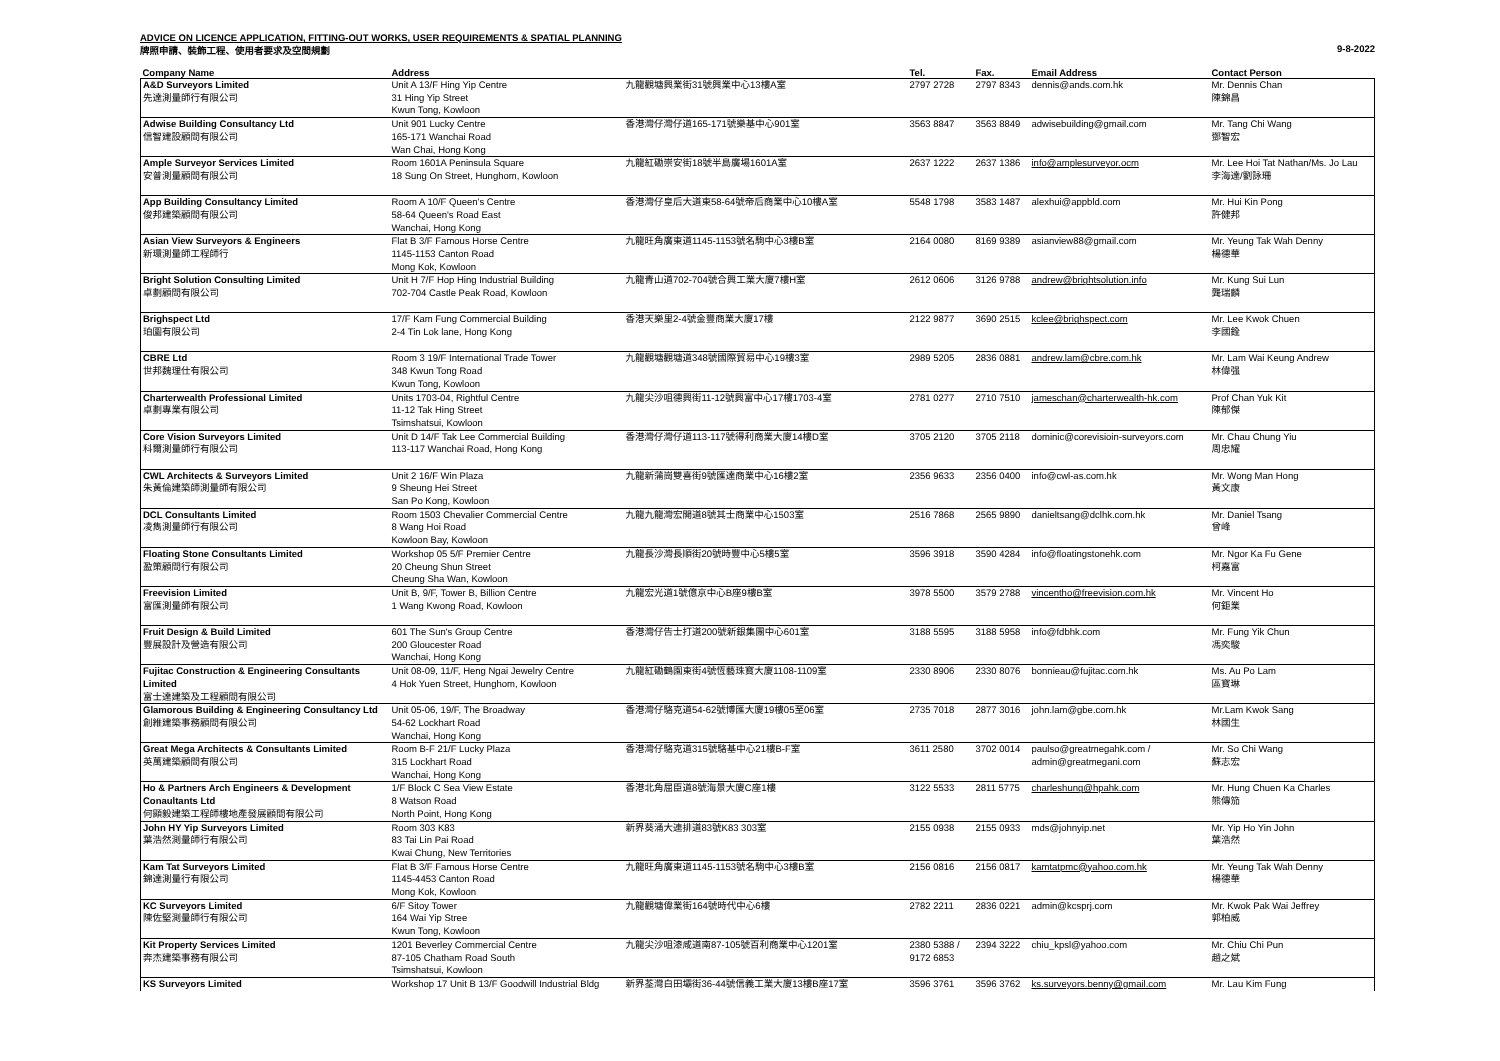ADVICE ON LICENCE APPLICATION, FITTING-OUT WORKS, USER REQUIREMENTS & SPATIAL PLANNING
牌照申請、裝飾工程、使用者要求及空間規劃 9-8-2022
| Company Name | Address | | Tel. | Fax. | Email Address | Contact Person |
| --- | --- | --- | --- | --- | --- | --- |
| A&D Surveyors Limited 先達測量師行有限公司 | Unit A 13/F Hing Yip Centre 31 Hing Yip Street Kwun Tong, Kowloon | 九龍觀塘興業街31號興業中心13樓A室 | 2797 2728 | 2797 8343 | dennis@ands.com.hk | Mr. Dennis Chan 陳錦昌 |
| Adwise Building Consultancy Ltd 信智建設顧問有限公司 | Unit 901 Lucky Centre 165-171 Wanchai Road Wan Chai, Hong Kong | 香港灣仔灣仔道165-171號樂基中心901室 | 3563 8847 | 3563 8849 | adwisebuilding@gmail.com | Mr. Tang Chi Wang 鄧智宏 |
| Ample Surveyor Services Limited 安普測量顧問有限公司 | Room 1601A Peninsula Square 18 Sung On Street, Hunghom, Kowloon | 九龍紅磡崇安街18號半島廣場1601A室 | 2637 1222 | 2637 1386 | info@amplesurveyor.ocm | Mr. Lee Hoi Tat Nathan/Ms. Jo Lau 李海達/劉詠珊 |
| App Building Consultancy Limited 俊邦建築顧問有限公司 | Room A 10/F Queen's Centre 58-64 Queen's Road East Wanchai, Hong Kong | 香港灣仔皇后大道東58-64號帝后商業中心10樓A室 | 5548 1798 | 3583 1487 | alexhui@appbld.com | Mr. Hui Kin Pong 許健邦 |
| Asian View Surveyors & Engineers 新環測量師工程師行 | Flat B 3/F Famous Horse Centre 1145-1153 Canton Road Mong Kok, Kowloon | 九龍旺角廣東道1145-1153號名駒中心3樓B室 | 2164 0080 | 8169 9389 | asianview88@gmail.com | Mr. Yeung Tak Wah Denny 楊德華 |
| Bright Solution Consulting Limited 卓劃顧問有限公司 | Unit H 7/F Hop Hing Industrial Building 702-704 Castle Peak Road, Kowloon | 九龍青山道702-704號合興工業大廈7樓H室 | 2612 0606 | 3126 9788 | andrew@brightsolution.info | Mr. Kung Sui Lun 龔瑞麟 |
| Brighspect Ltd 珀圖有限公司 | 17/F Kam Fung Commercial Building 2-4 Tin Lok lane, Hong Kong | 香港天樂里2-4號金豐商業大廈17樓 | 2122 9877 | 3690 2515 | kclee@brighspect.com | Mr. Lee Kwok Chuen 李國銓 |
| CBRE Ltd 世邦魏理仕有限公司 | Room 3 19/F International Trade Tower 348 Kwun Tong Road Kwun Tong, Kowloon | 九龍觀塘觀塘道348號國際貿易中心19樓3室 | 2989 5205 | 2836 0881 | andrew.lam@cbre.com.hk | Mr. Lam Wai Keung Andrew 林偉强 |
| Charterwealth Professional Limited 卓劃專業有限公司 | Units 1703-04, Rightful Centre 11-12 Tak Hing Street Tsimshatsui, Kowloon | 九龍尖沙咀德興街11-12號興富中心17樓1703-4室 | 2781 0277 | 2710 7510 | jameschan@charterwealth-hk.com | Prof Chan Yuk Kit 陳郁傑 |
| Core Vision Surveyors Limited 科爾測量師行有限公司 | Unit D 14/F Tak Lee Commercial Building 113-117 Wanchai Road, Hong Kong | 香港灣仔灣仔道113-117號得利商業大廈14樓D室 | 3705 2120 | 3705 2118 | dominic@corevisioin-surveyors.com | Mr. Chau Chung Yiu 周忠耀 |
| CWL Architects & Surveyors Limited 朱黃倫建築師測量師有限公司 | Unit 2 16/F Win Plaza 9 Sheung Hei Street San Po Kong, Kowloon | 九龍新蒲崗雙喜街9號匯達商業中心16樓2室 | 2356 9633 | 2356 0400 | info@cwl-as.com.hk | Mr. Wong Man Hong 黃文康 |
| DCL Consultants Limited 凌雋測量師行有限公司 | Room 1503 Chevalier Commercial Centre 8 Wang Hoi Road Kowloon Bay, Kowloon | 九龍九龍灣宏開道8號其士商業中心1503室 | 2516 7868 | 2565 9890 | danieltsang@dclhk.com.hk | Mr. Daniel Tsang 曾峰 |
| Floating Stone Consultants Limited 盈策顧問行有限公司 | Workshop 05 5/F Premier Centre 20 Cheung Shun Street Cheung Sha Wan, Kowloon | 九龍長沙灣長順街20號時豐中心5樓5室 | 3596 3918 | 3590 4284 | info@floatingstonehk.com | Mr. Ngor Ka Fu Gene 柯嘉富 |
| Freevision Limited 富匯測量師有限公司 | Unit B, 9/F, Tower B, Billion Centre 1 Wang Kwong Road, Kowloon | 九龍宏光道1號億京中心B座9樓B室 | 3978 5500 | 3579 2788 | vincentho@freevision.com.hk | Mr. Vincent Ho 何鉅業 |
| Fruit Design & Build Limited 豐展設計及營造有限公司 | 601 The Sun's Group Centre 200 Gloucester Road Wanchai, Hong Kong | 香港灣仔告士打道200號新銀集團中心601室 | 3188 5595 | 3188 5958 | info@fdbhk.com | Mr. Fung Yik Chun 馮奕駿 |
| Fujitac Construction & Engineering Consultants Limited 富士達建築及工程顧問有限公司 | Unit 08-09, 11/F, Heng Ngai Jewelry Centre 4 Hok Yuen Street, Hunghom, Kowloon | 九龍紅磡鶴園東街4號恆藝珠寶大廈1108-1109室 | 2330 8906 | 2330 8076 | bonnieau@fujitac.com.hk | Ms. Au Po Lam 區寶琳 |
| Glamorous Building & Engineering Consultancy Ltd 創維建築事務顧問有限公司 | Unit 05-06, 19/F, The Broadway 54-62 Lockhart Road Wanchai, Hong Kong | 香港灣仔駱克道54-62號博匯大廈19樓05至06室 | 2735 7018 | 2877 3016 | john.lam@gbe.com.hk | Mr.Lam Kwok Sang 林國生 |
| Great Mega Architects & Consultants Limited 英萬建築顧問有限公司 | Room B-F 21/F Lucky Plaza 315 Lockhart Road Wanchai, Hong Kong | 香港灣仔駱克道315號駱基中心21樓B-F室 | 3611 2580 | 3702 0014 | paulso@greatmegahk.com / admin@greatmegani.com | Mr. So Chi Wang 蘇志宏 |
| Ho & Partners Arch Engineers & Development Conaultants Ltd 何顯毅建築工程師樓地產發展顧問有限公司 | 1/F Block C Sea View Estate 8 Watson Road North Point, Hong Kong | 香港北角屈臣道8號海景大廈C座1樓 | 3122 5533 | 2811 5775 | charleshung@hpahk.com | Mr. Hung Chuen Ka Charles 熊傳笳 |
| John HY Yip Surveyors Limited 葉浩然測量師行有限公司 | Room 303 K83 83 Tai Lin Pai Road Kwai Chung, New Territories | 新界葵涌大連排道83號K83 303室 | 2155 0938 | 2155 0933 | mds@johnyip.net | Mr. Yip Ho Yin John 葉浩然 |
| Kam Tat Surveyors Limited 錦達測量行有限公司 | Flat B 3/F Famous Horse Centre 1145-4453 Canton Road Mong Kok, Kowloon | 九龍旺角廣東道1145-1153號名駒中心3樓B室 | 2156 0816 | 2156 0817 | kamtatpmc@yahoo.com.hk | Mr. Yeung Tak Wah Denny 楊德華 |
| KC Surveyors Limited 陳佐堅測量師行有限公司 | 6/F Sitoy Tower 164 Wai Yip Stree Kwun Tong, Kowloon | 九龍觀塘偉業街164號時代中心6樓 | 2782 2211 | 2836 0221 | admin@kcsprj.com | Mr. Kwok Pak Wai Jeffrey 郭柏威 |
| Kit Property Services Limited 奔杰建築事務有限公司 | 1201 Beverley Commercial Centre 87-105 Chatham Road South Tsimshatsui, Kowloon | 九龍尖沙咀漆咸道南87-105號百利商業中心1201室 | 2380 5388 / 9172 6853 | 2394 3222 | chiu_kpsl@yahoo.com | Mr. Chiu Chi Pun 趙之斌 |
| KS Surveyors Limited | Workshop 17 Unit B 13/F Goodwill Industrial Bldg | 新界荃灣白田壩街36-44號信義工業大廈13樓B座17室 | 3596 3761 | 3596 3762 | ks.surveyors.benny@gmail.com | Mr. Lau Kim Fung |